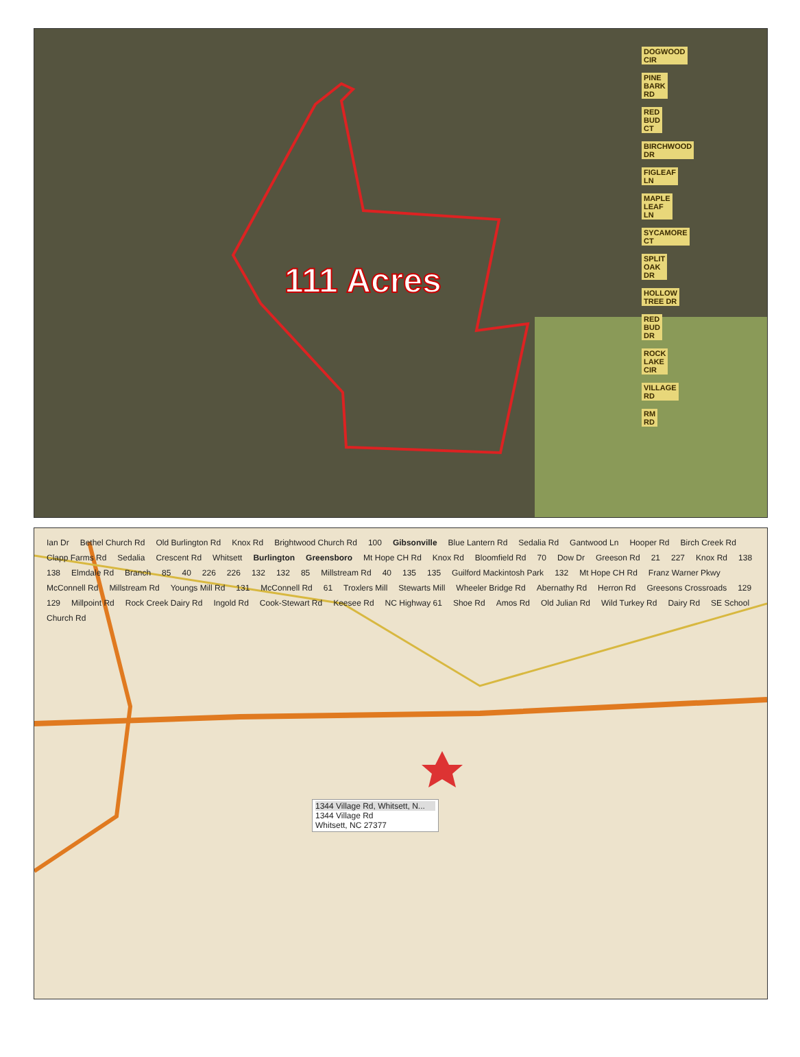DOGWOOD CIR PINE BARK RD RED BUD CT BIRCHWOOD DR FIGLEAF LN MAPLE LEAF LN SYCAMORE CT SPLIT OAK DR HOLLOW TREE DR RED BUD DR ROCK LAKE CIR VILLAGE RD RM RD
111 Acres
Ian Dr Bethel Church Rd Old Burlington Rd Knox Rd Brightwood Church Rd 100 Gibsonville Blue Lantern Rd Sedalia Rd Gantwood Ln Hooper Rd Birch Creek Rd Clapp Farms Rd Sedalia Crescent Rd Whitsett Burlington Greensboro Mt Hope CH Rd Knox Rd Bloomfield Rd 70 Dow Dr Greeson Rd 21 227 Knox Rd 138 138 Elmdale Rd Branch 85 40 226 226 132 132 85 Millstream Rd 40 135 135 Guilford Mackintosh Park 132 Mt Hope CH Rd Franz Warner Pkwy McConnell Rd Millstream Rd Youngs Mill Rd 131 McConnell Rd 61 Troxlers Mill Stewarts Mill Wheeler Bridge Rd Abernathy Rd Herron Rd Greesons Crossroads 129 129 Millpoint Rd Rock Creek Dairy Rd Ingold Rd Cook-Stewart Rd Keesee Rd NC Highway 61 Shoe Rd Amos Rd Old Julian Rd Wild Turkey Rd Dairy Rd SE School Church Rd
1344 Village Rd, Whitsett, N...
1344 Village Rd
Whitsett, NC 27377